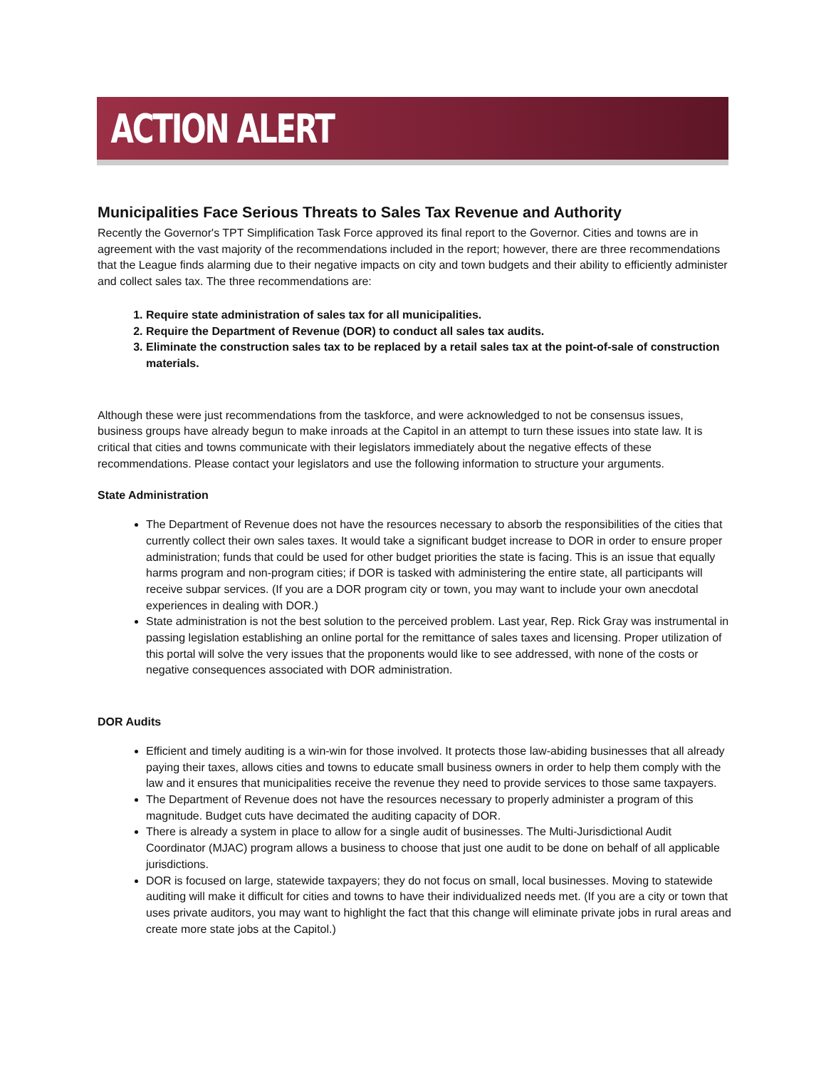ACTION ALERT
Municipalities Face Serious Threats to Sales Tax Revenue and Authority
Recently the Governor's TPT Simplification Task Force approved its final report to the Governor. Cities and towns are in agreement with the vast majority of the recommendations included in the report; however, there are three recommendations that the League finds alarming due to their negative impacts on city and town budgets and their ability to efficiently administer and collect sales tax. The three recommendations are:
1. Require state administration of sales tax for all municipalities.
2. Require the Department of Revenue (DOR) to conduct all sales tax audits.
3. Eliminate the construction sales tax to be replaced by a retail sales tax at the point-of-sale of construction materials.
Although these were just recommendations from the taskforce, and were acknowledged to not be consensus issues, business groups have already begun to make inroads at the Capitol in an attempt to turn these issues into state law. It is critical that cities and towns communicate with their legislators immediately about the negative effects of these recommendations. Please contact your legislators and use the following information to structure your arguments.
State Administration
The Department of Revenue does not have the resources necessary to absorb the responsibilities of the cities that currently collect their own sales taxes. It would take a significant budget increase to DOR in order to ensure proper administration; funds that could be used for other budget priorities the state is facing. This is an issue that equally harms program and non-program cities; if DOR is tasked with administering the entire state, all participants will receive subpar services. (If you are a DOR program city or town, you may want to include your own anecdotal experiences in dealing with DOR.)
State administration is not the best solution to the perceived problem. Last year, Rep. Rick Gray was instrumental in passing legislation establishing an online portal for the remittance of sales taxes and licensing. Proper utilization of this portal will solve the very issues that the proponents would like to see addressed, with none of the costs or negative consequences associated with DOR administration.
DOR Audits
Efficient and timely auditing is a win-win for those involved. It protects those law-abiding businesses that all already paying their taxes, allows cities and towns to educate small business owners in order to help them comply with the law and it ensures that municipalities receive the revenue they need to provide services to those same taxpayers.
The Department of Revenue does not have the resources necessary to properly administer a program of this magnitude. Budget cuts have decimated the auditing capacity of DOR.
There is already a system in place to allow for a single audit of businesses. The Multi-Jurisdictional Audit Coordinator (MJAC) program allows a business to choose that just one audit to be done on behalf of all applicable jurisdictions.
DOR is focused on large, statewide taxpayers; they do not focus on small, local businesses. Moving to statewide auditing will make it difficult for cities and towns to have their individualized needs met. (If you are a city or town that uses private auditors, you may want to highlight the fact that this change will eliminate private jobs in rural areas and create more state jobs at the Capitol.)